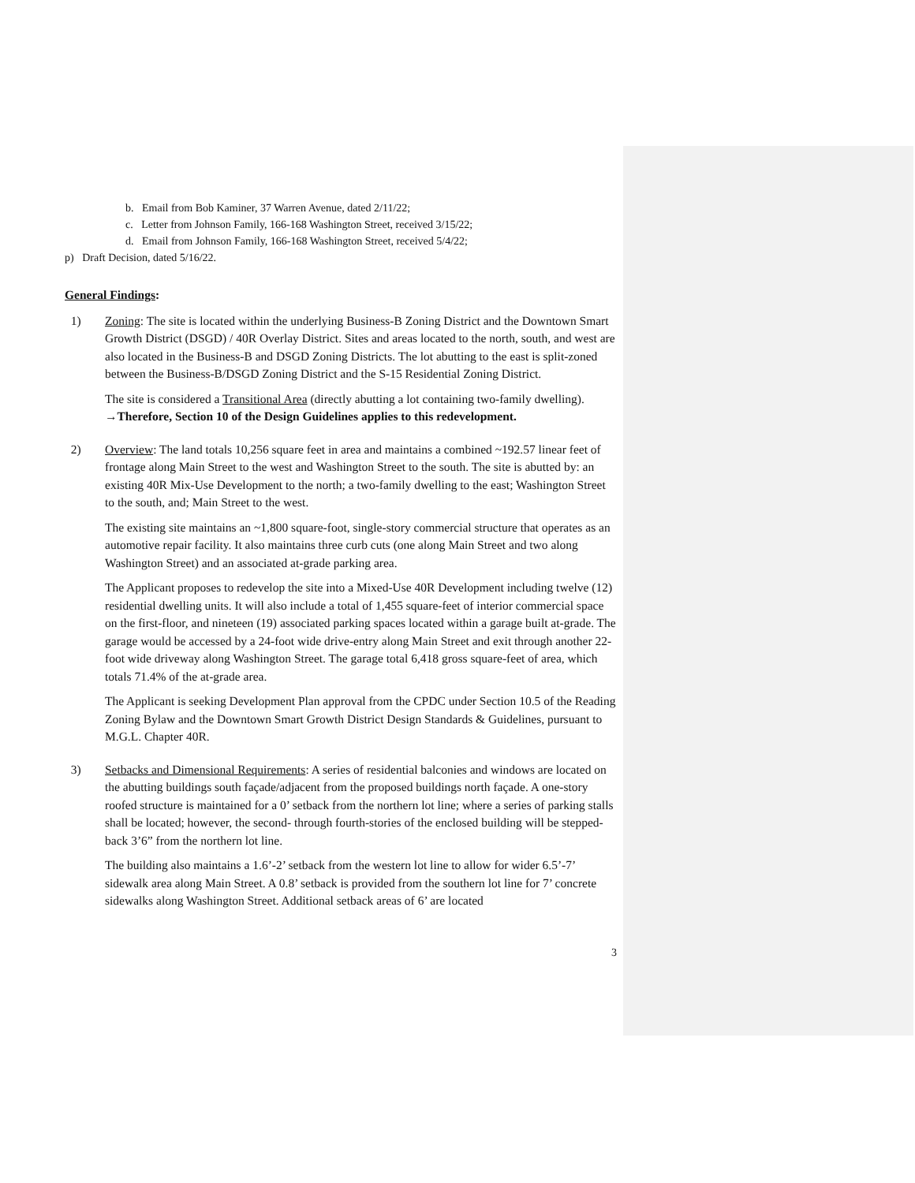b. Email from Bob Kaminer, 37 Warren Avenue, dated 2/11/22;
c. Letter from Johnson Family, 166-168 Washington Street, received 3/15/22;
d. Email from Johnson Family, 166-168 Washington Street, received 5/4/22;
p) Draft Decision, dated 5/16/22.
General Findings:
1) Zoning: The site is located within the underlying Business-B Zoning District and the Downtown Smart Growth District (DSGD) / 40R Overlay District. Sites and areas located to the north, south, and west are also located in the Business-B and DSGD Zoning Districts. The lot abutting to the east is split-zoned between the Business-B/DSGD Zoning District and the S-15 Residential Zoning District.
The site is considered a Transitional Area (directly abutting a lot containing two-family dwelling).
→Therefore, Section 10 of the Design Guidelines applies to this redevelopment.
2) Overview: The land totals 10,256 square feet in area and maintains a combined ~192.57 linear feet of frontage along Main Street to the west and Washington Street to the south. The site is abutted by: an existing 40R Mix-Use Development to the north; a two-family dwelling to the east; Washington Street to the south, and; Main Street to the west.
The existing site maintains an ~1,800 square-foot, single-story commercial structure that operates as an automotive repair facility. It also maintains three curb cuts (one along Main Street and two along Washington Street) and an associated at-grade parking area.
The Applicant proposes to redevelop the site into a Mixed-Use 40R Development including twelve (12) residential dwelling units. It will also include a total of 1,455 square-feet of interior commercial space on the first-floor, and nineteen (19) associated parking spaces located within a garage built at-grade. The garage would be accessed by a 24-foot wide drive-entry along Main Street and exit through another 22-foot wide driveway along Washington Street. The garage total 6,418 gross square-feet of area, which totals 71.4% of the at-grade area.
The Applicant is seeking Development Plan approval from the CPDC under Section 10.5 of the Reading Zoning Bylaw and the Downtown Smart Growth District Design Standards & Guidelines, pursuant to M.G.L. Chapter 40R.
3) Setbacks and Dimensional Requirements: A series of residential balconies and windows are located on the abutting buildings south façade/adjacent from the proposed buildings north façade. A one-story roofed structure is maintained for a 0’ setback from the northern lot line; where a series of parking stalls shall be located; however, the second- through fourth-stories of the enclosed building will be stepped-back 3’6” from the northern lot line.
The building also maintains a 1.6’-2’ setback from the western lot line to allow for wider 6.5’-7’ sidewalk area along Main Street. A 0.8’ setback is provided from the southern lot line for 7’ concrete sidewalks along Washington Street. Additional setback areas of 6’ are located
3